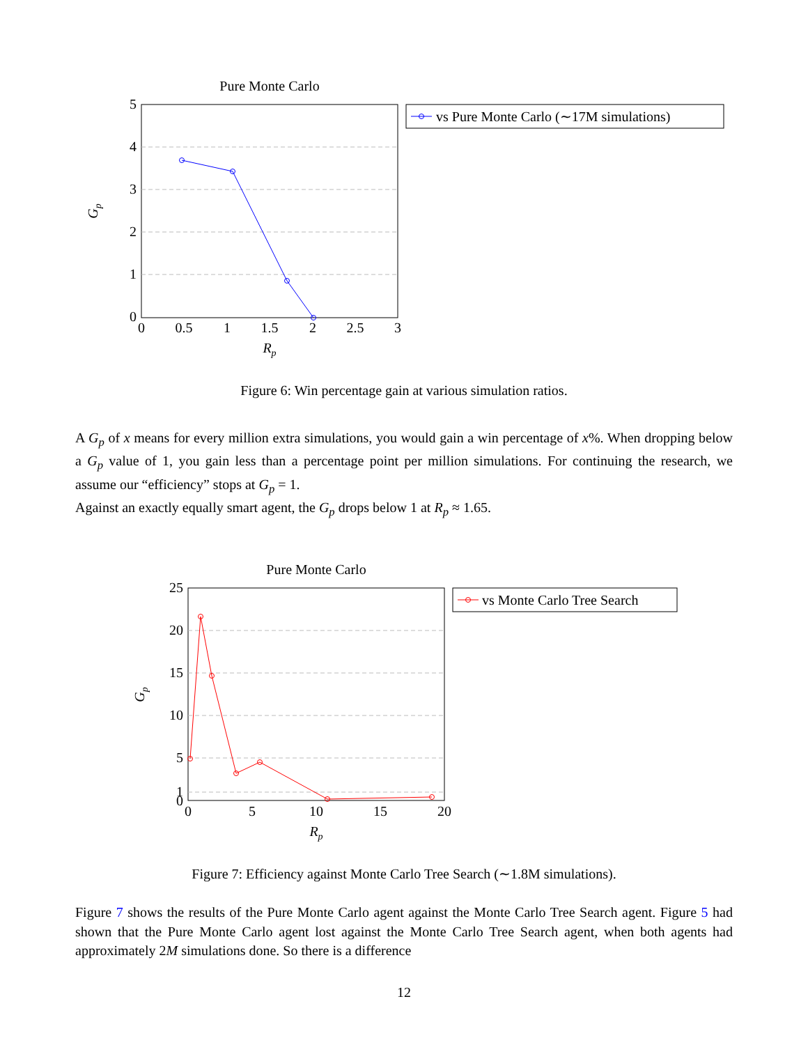Pure Monte Carlo
5
4
3
2
1
0
0
0.5
1
1.5
2
2.5
3
Rp
Gp
vs Pure Monte Carlo (∼17M simulations)
Figure 6: Win percentage gain at various simulation ratios.
A G<sub>p</sub> of x means for every million extra simulations, you would gain a win percentage of x%. When dropping below a G<sub>p</sub> value of 1, you gain less than a percentage point per million simulations. For continuing the research, we assume our “efficiency” stops at G<sub>p</sub> = 1.
Against an exactly equally smart agent, the G<sub>p</sub> drops below 1 at R<sub>p</sub> ≈ 1.65.
Pure Monte Carlo
25
20
15
10
5
1
0
0
5
10
15
20
Rp
Gp
vs Monte Carlo Tree Search
Figure 7: Efficiency against Monte Carlo Tree Search (∼1.8M simulations).
Figure 7 shows the results of the Pure Monte Carlo agent against the Monte Carlo Tree Search agent. Figure 5 had shown that the Pure Monte Carlo agent lost against the Monte Carlo Tree Search agent, when both agents had approximately 2M simulations done. So there is a difference
12